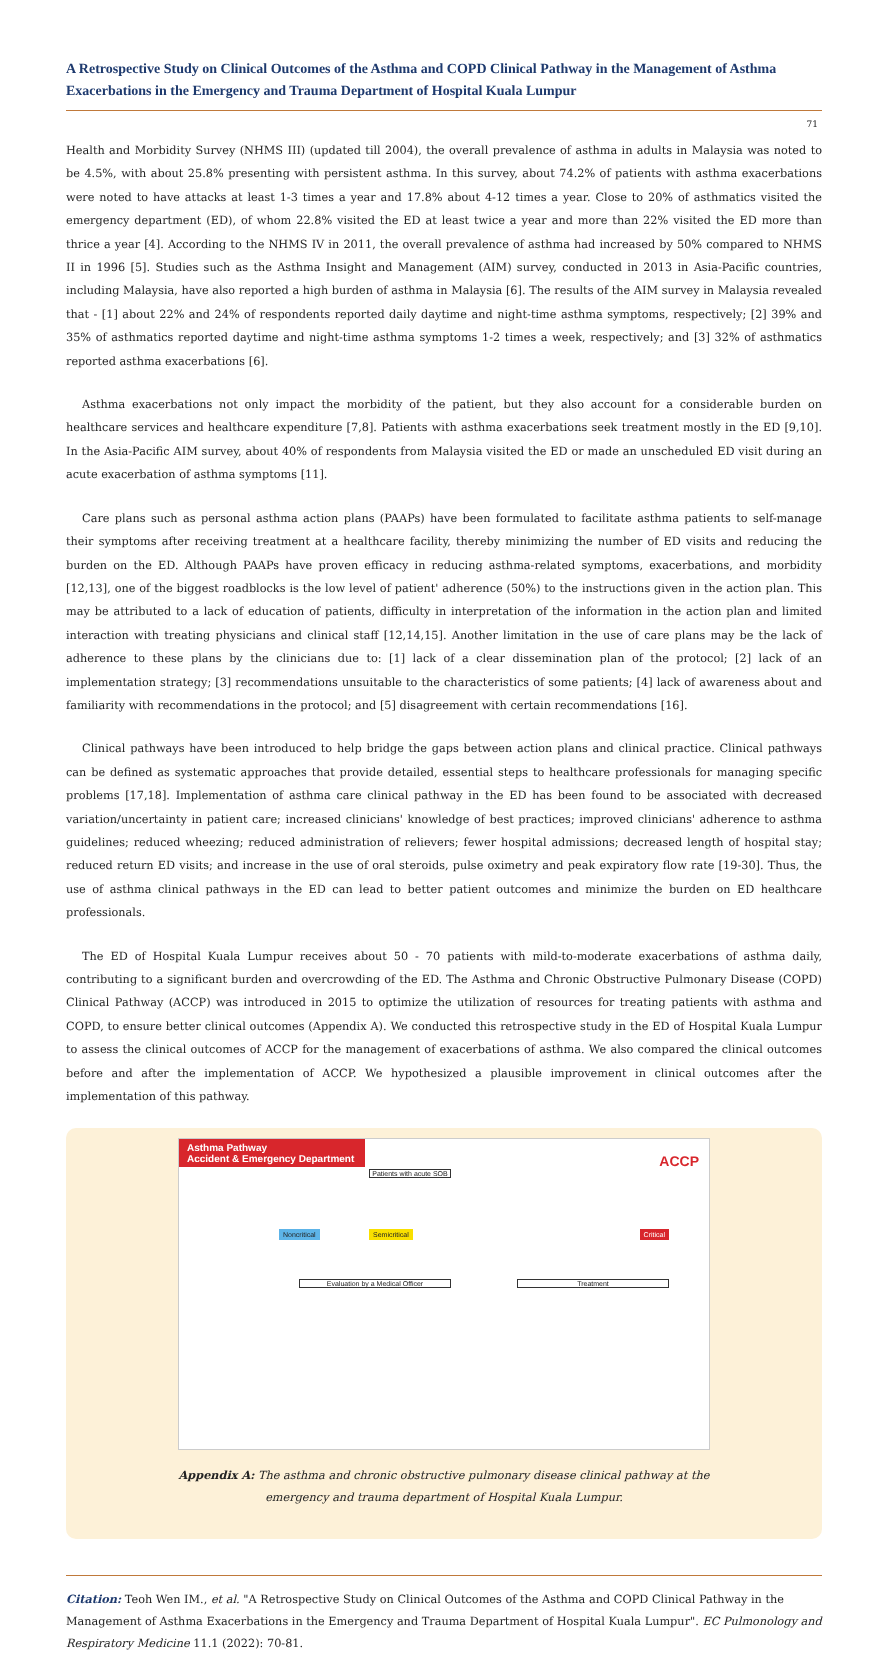A Retrospective Study on Clinical Outcomes of the Asthma and COPD Clinical Pathway in the Management of Asthma Exacerbations in the Emergency and Trauma Department of Hospital Kuala Lumpur
71
Health and Morbidity Survey (NHMS III) (updated till 2004), the overall prevalence of asthma in adults in Malaysia was noted to be 4.5%, with about 25.8% presenting with persistent asthma. In this survey, about 74.2% of patients with asthma exacerbations were noted to have attacks at least 1-3 times a year and 17.8% about 4-12 times a year. Close to 20% of asthmatics visited the emergency department (ED), of whom 22.8% visited the ED at least twice a year and more than 22% visited the ED more than thrice a year [4]. According to the NHMS IV in 2011, the overall prevalence of asthma had increased by 50% compared to NHMS II in 1996 [5]. Studies such as the Asthma Insight and Management (AIM) survey, conducted in 2013 in Asia-Pacific countries, including Malaysia, have also reported a high burden of asthma in Malaysia [6]. The results of the AIM survey in Malaysia revealed that - [1] about 22% and 24% of respondents reported daily daytime and night-time asthma symptoms, respectively; [2] 39% and 35% of asthmatics reported daytime and night-time asthma symptoms 1-2 times a week, respectively; and [3] 32% of asthmatics reported asthma exacerbations [6].
Asthma exacerbations not only impact the morbidity of the patient, but they also account for a considerable burden on healthcare services and healthcare expenditure [7,8]. Patients with asthma exacerbations seek treatment mostly in the ED [9,10]. In the Asia-Pacific AIM survey, about 40% of respondents from Malaysia visited the ED or made an unscheduled ED visit during an acute exacerbation of asthma symptoms [11].
Care plans such as personal asthma action plans (PAAPs) have been formulated to facilitate asthma patients to self-manage their symptoms after receiving treatment at a healthcare facility, thereby minimizing the number of ED visits and reducing the burden on the ED. Although PAAPs have proven efficacy in reducing asthma-related symptoms, exacerbations, and morbidity [12,13], one of the biggest roadblocks is the low level of patient' adherence (50%) to the instructions given in the action plan. This may be attributed to a lack of education of patients, difficulty in interpretation of the information in the action plan and limited interaction with treating physicians and clinical staff [12,14,15]. Another limitation in the use of care plans may be the lack of adherence to these plans by the clinicians due to: [1] lack of a clear dissemination plan of the protocol; [2] lack of an implementation strategy; [3] recommendations unsuitable to the characteristics of some patients; [4] lack of awareness about and familiarity with recommendations in the protocol; and [5] disagreement with certain recommendations [16].
Clinical pathways have been introduced to help bridge the gaps between action plans and clinical practice. Clinical pathways can be defined as systematic approaches that provide detailed, essential steps to healthcare professionals for managing specific problems [17,18]. Implementation of asthma care clinical pathway in the ED has been found to be associated with decreased variation/uncertainty in patient care; increased clinicians' knowledge of best practices; improved clinicians' adherence to asthma guidelines; reduced wheezing; reduced administration of relievers; fewer hospital admissions; decreased length of hospital stay; reduced return ED visits; and increase in the use of oral steroids, pulse oximetry and peak expiratory flow rate [19-30]. Thus, the use of asthma clinical pathways in the ED can lead to better patient outcomes and minimize the burden on ED healthcare professionals.
The ED of Hospital Kuala Lumpur receives about 50 - 70 patients with mild-to-moderate exacerbations of asthma daily, contributing to a significant burden and overcrowding of the ED. The Asthma and Chronic Obstructive Pulmonary Disease (COPD) Clinical Pathway (ACCP) was introduced in 2015 to optimize the utilization of resources for treating patients with asthma and COPD, to ensure better clinical outcomes (Appendix A). We conducted this retrospective study in the ED of Hospital Kuala Lumpur to assess the clinical outcomes of ACCP for the management of exacerbations of asthma. We also compared the clinical outcomes before and after the implementation of ACCP. We hypothesized a plausible improvement in clinical outcomes after the implementation of this pathway.
Asthma Pathway
Accident & Emergency Department
ACCP
Patients with acute SOB
Semicritical
Noncritical Critical
Evaluation by a Medical Officer Treatment
Appendix A: The asthma and chronic obstructive pulmonary disease clinical pathway at the
emergency and trauma department of Hospital Kuala Lumpur.
Citation: Teoh Wen IM., et al. "A Retrospective Study on Clinical Outcomes of the Asthma and COPD Clinical Pathway in the Management of Asthma Exacerbations in the Emergency and Trauma Department of Hospital Kuala Lumpur". EC Pulmonology and Respiratory Medicine 11.1 (2022): 70-81.